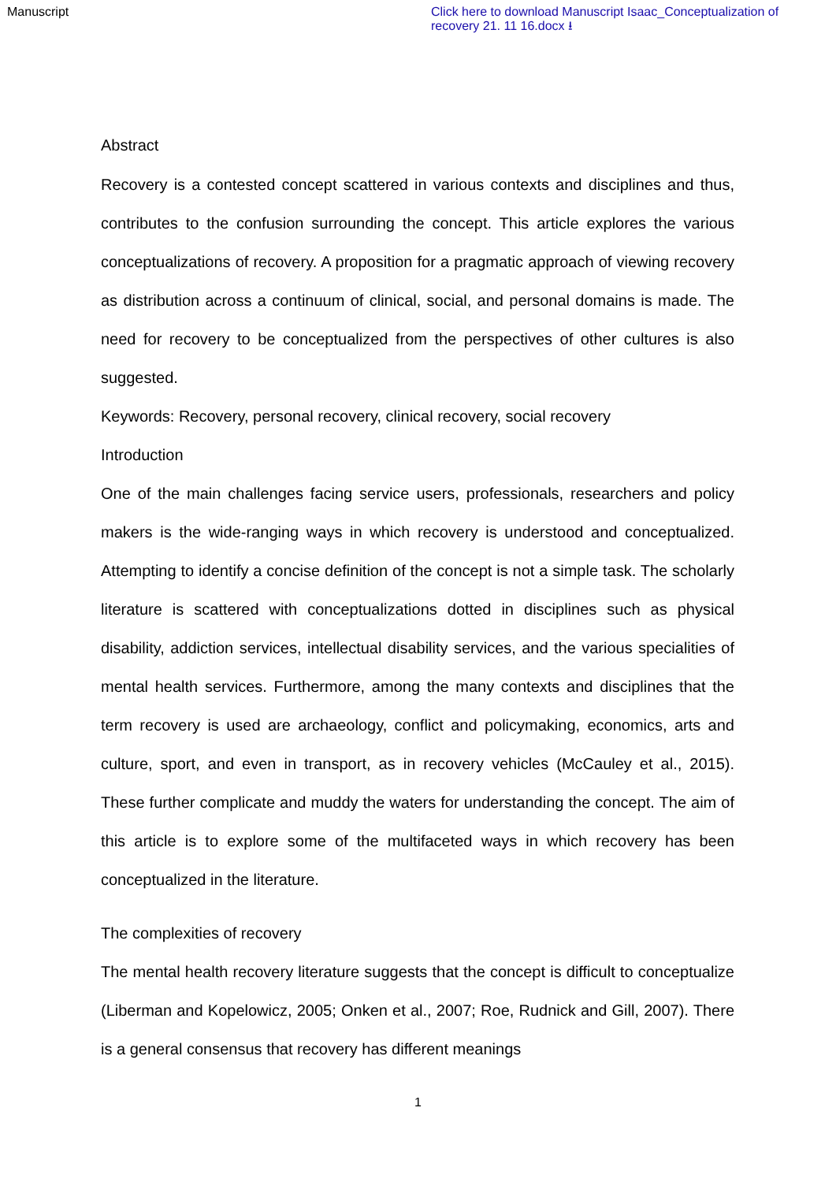Manuscript Click here to download Manuscript Isaac_Conceptualization of recovery 21. 11 16.docx ⭳
Abstract
Recovery is a contested concept scattered in various contexts and disciplines and thus, contributes to the confusion surrounding the concept. This article explores the various conceptualizations of recovery. A proposition for a pragmatic approach of viewing recovery as distribution across a continuum of clinical, social, and personal domains is made. The need for recovery to be conceptualized from the perspectives of other cultures is also suggested.
Keywords: Recovery, personal recovery, clinical recovery, social recovery
Introduction
One of the main challenges facing service users, professionals, researchers and policy makers is the wide-ranging ways in which recovery is understood and conceptualized. Attempting to identify a concise definition of the concept is not a simple task. The scholarly literature is scattered with conceptualizations dotted in disciplines such as physical disability, addiction services, intellectual disability services, and the various specialities of mental health services. Furthermore, among the many contexts and disciplines that the term recovery is used are archaeology, conflict and policymaking, economics, arts and culture, sport, and even in transport, as in recovery vehicles (McCauley et al., 2015). These further complicate and muddy the waters for understanding the concept. The aim of this article is to explore some of the multifaceted ways in which recovery has been conceptualized in the literature.
The complexities of recovery
The mental health recovery literature suggests that the concept is difficult to conceptualize (Liberman and Kopelowicz, 2005; Onken et al., 2007; Roe, Rudnick and Gill, 2007). There is a general consensus that recovery has different meanings
1